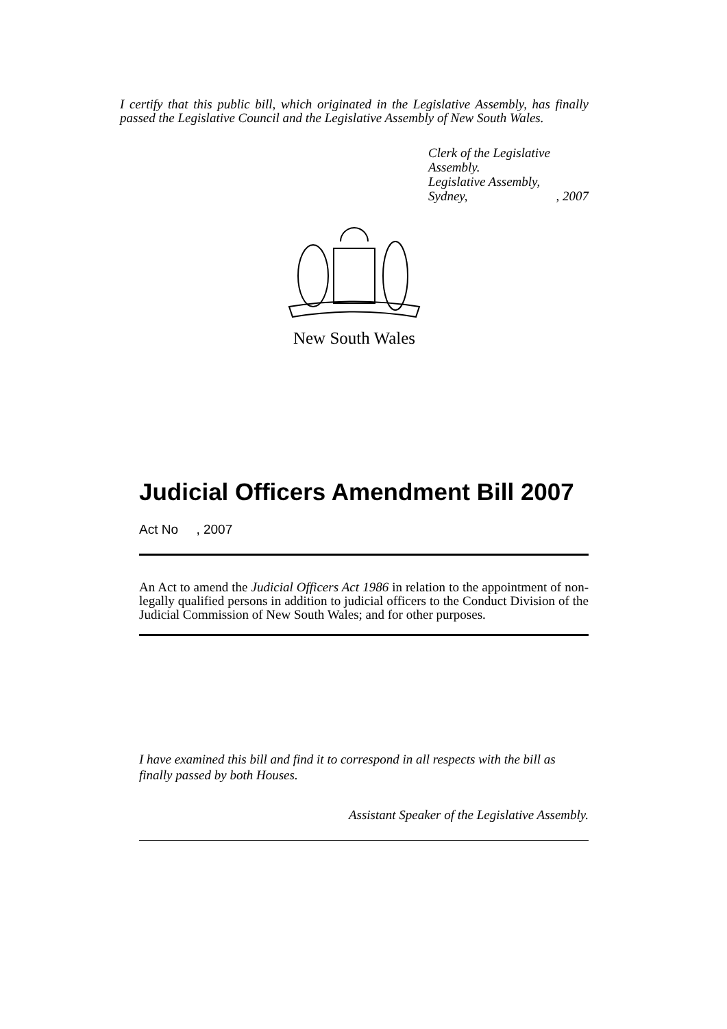I certify that this public bill, which originated in the Legislative Assembly, has finally passed the Legislative Council and the Legislative Assembly of New South Wales.
Clerk of the Legislative Assembly.
Legislative Assembly,
Sydney,, 2007
New South Wales
Judicial Officers Amendment Bill 2007
Act No , 2007
An Act to amend the Judicial Officers Act 1986 in relation to the appointment of non-legally qualified persons in addition to judicial officers to the Conduct Division of the Judicial Commission of New South Wales; and for other purposes.
I have examined this bill and find it to correspond in all respects with the bill as finally passed by both Houses.
Assistant Speaker of the Legislative Assembly.